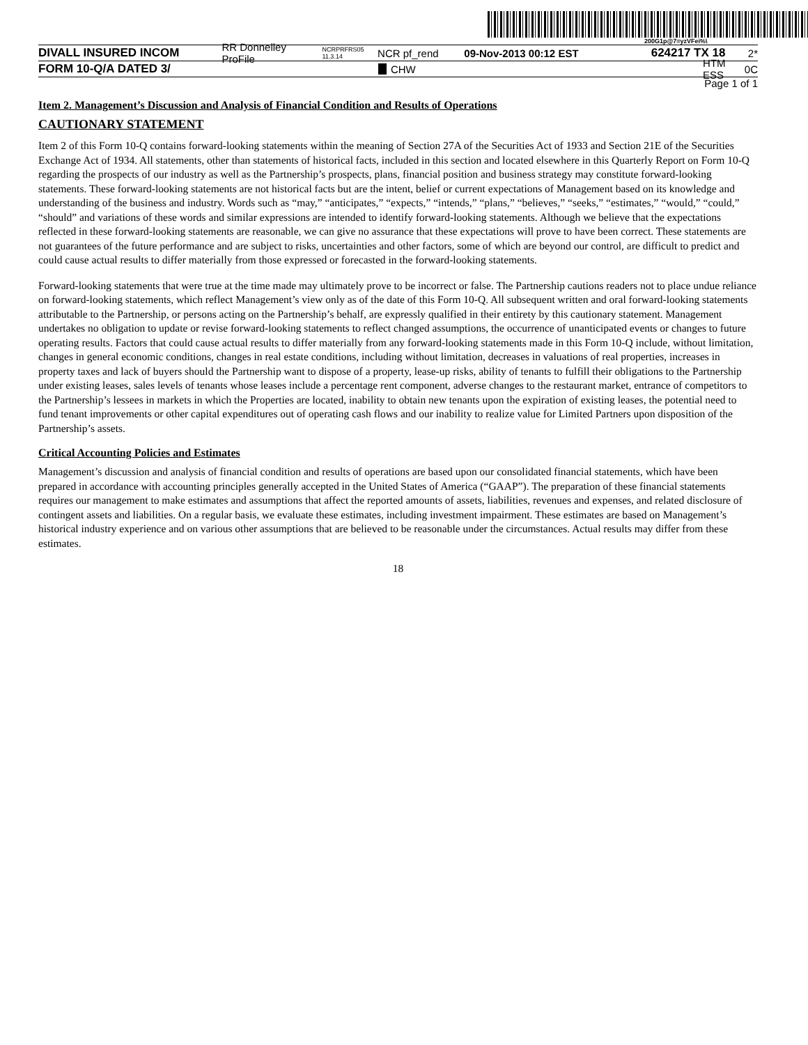200G1p@7=yzVFei%\
DIVALL INSURED INCOM RR Donnelley ProFile NCRPRFRS05 11.3.14 NCR pf_rend 09-Nov-2013 00:12 EST 624217 TX 18 2*
FORM 10-Q/A DATED 3/ CHW HTM ESS 0C
Page 1 of 1
Item 2. Management’s Discussion and Analysis of Financial Condition and Results of Operations
CAUTIONARY STATEMENT
Item 2 of this Form 10-Q contains forward-looking statements within the meaning of Section 27A of the Securities Act of 1933 and Section 21E of the Securities Exchange Act of 1934. All statements, other than statements of historical facts, included in this section and located elsewhere in this Quarterly Report on Form 10-Q regarding the prospects of our industry as well as the Partnership’s prospects, plans, financial position and business strategy may constitute forward-looking statements. These forward-looking statements are not historical facts but are the intent, belief or current expectations of Management based on its knowledge and understanding of the business and industry. Words such as “may,” “anticipates,” “expects,” “intends,” “plans,” “believes,” “seeks,” “estimates,” “would,” “could,” “should” and variations of these words and similar expressions are intended to identify forward-looking statements. Although we believe that the expectations reflected in these forward-looking statements are reasonable, we can give no assurance that these expectations will prove to have been correct. These statements are not guarantees of the future performance and are subject to risks, uncertainties and other factors, some of which are beyond our control, are difficult to predict and could cause actual results to differ materially from those expressed or forecasted in the forward-looking statements.
Forward-looking statements that were true at the time made may ultimately prove to be incorrect or false. The Partnership cautions readers not to place undue reliance on forward-looking statements, which reflect Management’s view only as of the date of this Form 10-Q. All subsequent written and oral forward-looking statements attributable to the Partnership, or persons acting on the Partnership’s behalf, are expressly qualified in their entirety by this cautionary statement. Management undertakes no obligation to update or revise forward-looking statements to reflect changed assumptions, the occurrence of unanticipated events or changes to future operating results. Factors that could cause actual results to differ materially from any forward-looking statements made in this Form 10-Q include, without limitation, changes in general economic conditions, changes in real estate conditions, including without limitation, decreases in valuations of real properties, increases in property taxes and lack of buyers should the Partnership want to dispose of a property, lease-up risks, ability of tenants to fulfill their obligations to the Partnership under existing leases, sales levels of tenants whose leases include a percentage rent component, adverse changes to the restaurant market, entrance of competitors to the Partnership’s lessees in markets in which the Properties are located, inability to obtain new tenants upon the expiration of existing leases, the potential need to fund tenant improvements or other capital expenditures out of operating cash flows and our inability to realize value for Limited Partners upon disposition of the Partnership’s assets.
Critical Accounting Policies and Estimates
Management’s discussion and analysis of financial condition and results of operations are based upon our consolidated financial statements, which have been prepared in accordance with accounting principles generally accepted in the United States of America (“GAAP”). The preparation of these financial statements requires our management to make estimates and assumptions that affect the reported amounts of assets, liabilities, revenues and expenses, and related disclosure of contingent assets and liabilities. On a regular basis, we evaluate these estimates, including investment impairment. These estimates are based on Management’s historical industry experience and on various other assumptions that are believed to be reasonable under the circumstances. Actual results may differ from these estimates.
18